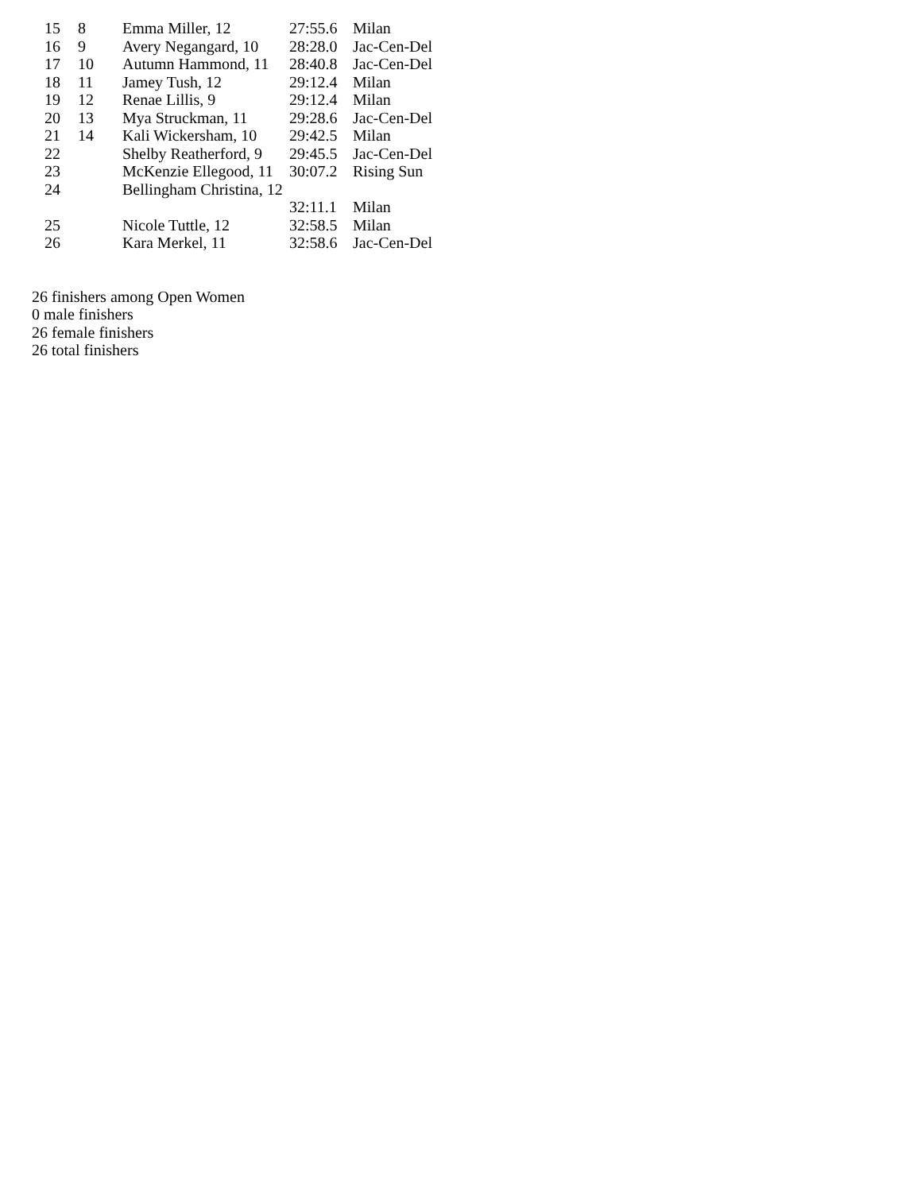| 15 | 8 | Emma Miller, 12 | 27:55.6 | Milan |
| 16 | 9 | Avery Negangard, 10 | 28:28.0 | Jac-Cen-Del |
| 17 | 10 | Autumn Hammond, 11 | 28:40.8 | Jac-Cen-Del |
| 18 | 11 | Jamey Tush, 12 | 29:12.4 | Milan |
| 19 | 12 | Renae Lillis, 9 | 29:12.4 | Milan |
| 20 | 13 | Mya Struckman, 11 | 29:28.6 | Jac-Cen-Del |
| 21 | 14 | Kali Wickersham, 10 | 29:42.5 | Milan |
| 22 | | Shelby Reatherford, 9 | 29:45.5 | Jac-Cen-Del |
| 23 | | McKenzie Ellegood, 11 | 30:07.2 | Rising Sun |
| 24 | | Bellingham Christina, 12 | | |
| | | | 32:11.1 | Milan |
| 25 | | Nicole Tuttle, 12 | 32:58.5 | Milan |
| 26 | | Kara Merkel, 11 | 32:58.6 | Jac-Cen-Del |
26 finishers among Open Women
0 male finishers
26 female finishers
26 total finishers